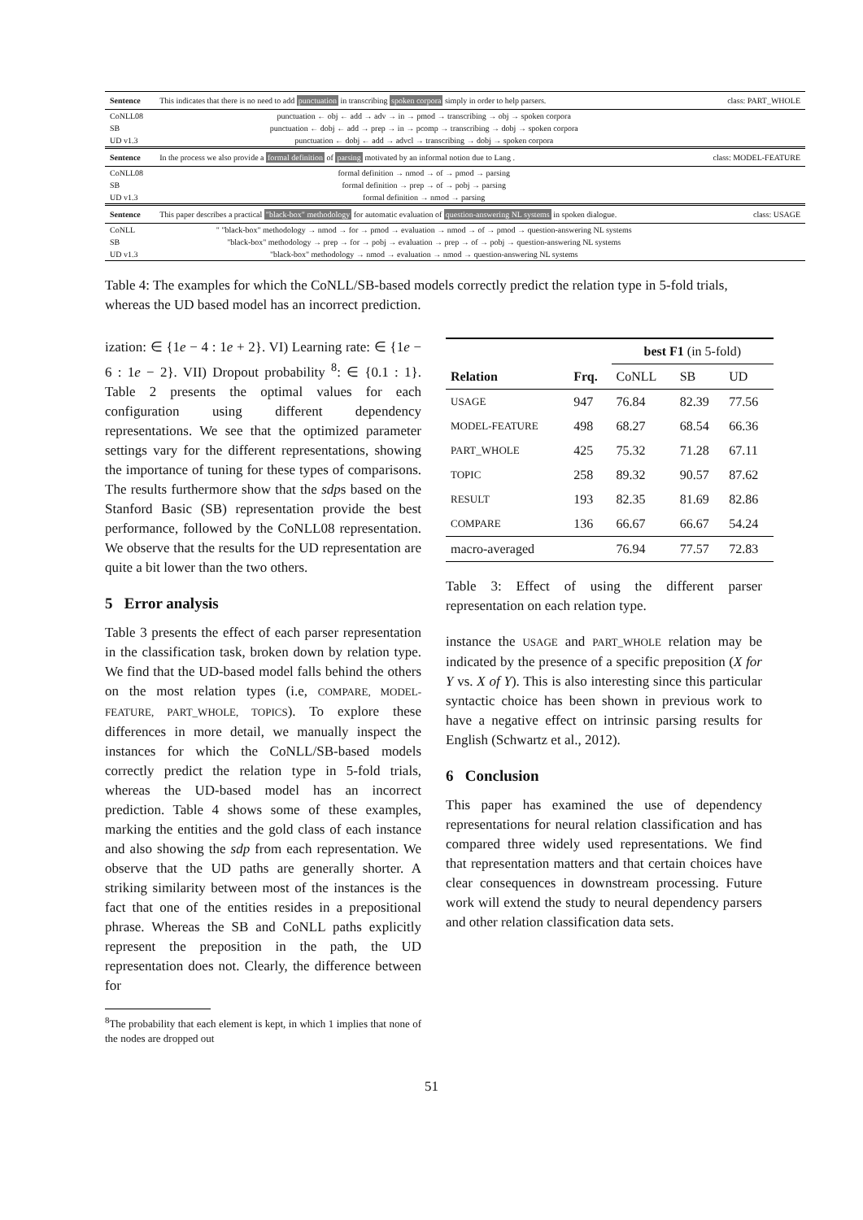| Sentence | This indicates that there is no need to add punctuation in transcribing spoken corpora simply in order to help parsers. | class: PART_WHOLE |
| CoNLL08 | punctuation ← obj ← add → adv → in → pmod → transcribing → obj → spoken corpora | |
| SB | punctuation ← dobj ← add → prep → in → pcomp → transcribing → dobj → spoken corpora | |
| UD v1.3 | punctuation ← dobj ← add → advcl → transcribing → dobj → spoken corpora | |
| Sentence | In the process we also provide a formal definition of parsing motivated by an informal notion due to Lang . | class: MODEL-FEATURE |
| CoNLL08 | formal definition → nmod → of → pmod → parsing | |
| SB | formal definition → prep → of → pobj → parsing | |
| UD v1.3 | formal definition → nmod → parsing | |
| Sentence | This paper describes a practical "black-box" methodology for automatic evaluation of question-answering NL systems in spoken dialogue. | class: USAGE |
| CoNLL | " "black-box" methodology → nmod → for → pmod → evaluation → nmod → of → pmod → question-answering NL systems | |
| SB | "black-box" methodology → prep → for → pobj → evaluation → prep → of → pobj → question-answering NL systems | |
| UD v1.3 | "black-box" methodology → nmod → evaluation → nmod → question-answering NL systems | |
Table 4: The examples for which the CoNLL/SB-based models correctly predict the relation type in 5-fold trials, whereas the UD based model has an incorrect prediction.
ization: ∈ {1e − 4 : 1e + 2}. VI) Learning rate: ∈ {1e − 6 : 1e − 2}. VII) Dropout probability <sup>8</sup>: ∈ {0.1 : 1}. Table 2 presents the optimal values for each configuration using different dependency representations. We see that the optimized parameter settings vary for the different representations, showing the importance of tuning for these types of comparisons. The results furthermore show that the sdps based on the Stanford Basic (SB) representation provide the best performance, followed by the CoNLL08 representation. We observe that the results for the UD representation are quite a bit lower than the two others.
5 Error analysis
Table 3 presents the effect of each parser representation in the classification task, broken down by relation type. We find that the UD-based model falls behind the others on the most relation types (i.e, COMPARE, MODEL-FEATURE, PART_WHOLE, TOPICS). To explore these differences in more detail, we manually inspect the instances for which the CoNLL/SB-based models correctly predict the relation type in 5-fold trials, whereas the UD-based model has an incorrect prediction. Table 4 shows some of these examples, marking the entities and the gold class of each instance and also showing the sdp from each representation. We observe that the UD paths are generally shorter. A striking similarity between most of the instances is the fact that one of the entities resides in a prepositional phrase. Whereas the SB and CoNLL paths explicitly represent the preposition in the path, the UD representation does not. Clearly, the difference between for
<sup>8</sup> The probability that each element is kept, in which 1 implies that none of the nodes are dropped out
| | | best F1 (in 5-fold) | | |
| --- | --- | --- | --- | --- |
| Relation | Frq. | CoNLL | SB | UD |
| USAGE | 947 | 76.84 | 82.39 | 77.56 |
| MODEL-FEATURE | 498 | 68.27 | 68.54 | 66.36 |
| PART_WHOLE | 425 | 75.32 | 71.28 | 67.11 |
| TOPIC | 258 | 89.32 | 90.57 | 87.62 |
| RESULT | 193 | 82.35 | 81.69 | 82.86 |
| COMPARE | 136 | 66.67 | 66.67 | 54.24 |
| macro-averaged | | 76.94 | 77.57 | 72.83 |
Table 3: Effect of using the different parser representation on each relation type.
instance the USAGE and PART_WHOLE relation may be indicated by the presence of a specific preposition (X for Y vs. X of Y). This is also interesting since this particular syntactic choice has been shown in previous work to have a negative effect on intrinsic parsing results for English (Schwartz et al., 2012).
6 Conclusion
This paper has examined the use of dependency representations for neural relation classification and has compared three widely used representations. We find that representation matters and that certain choices have clear consequences in downstream processing. Future work will extend the study to neural dependency parsers and other relation classification data sets.
51